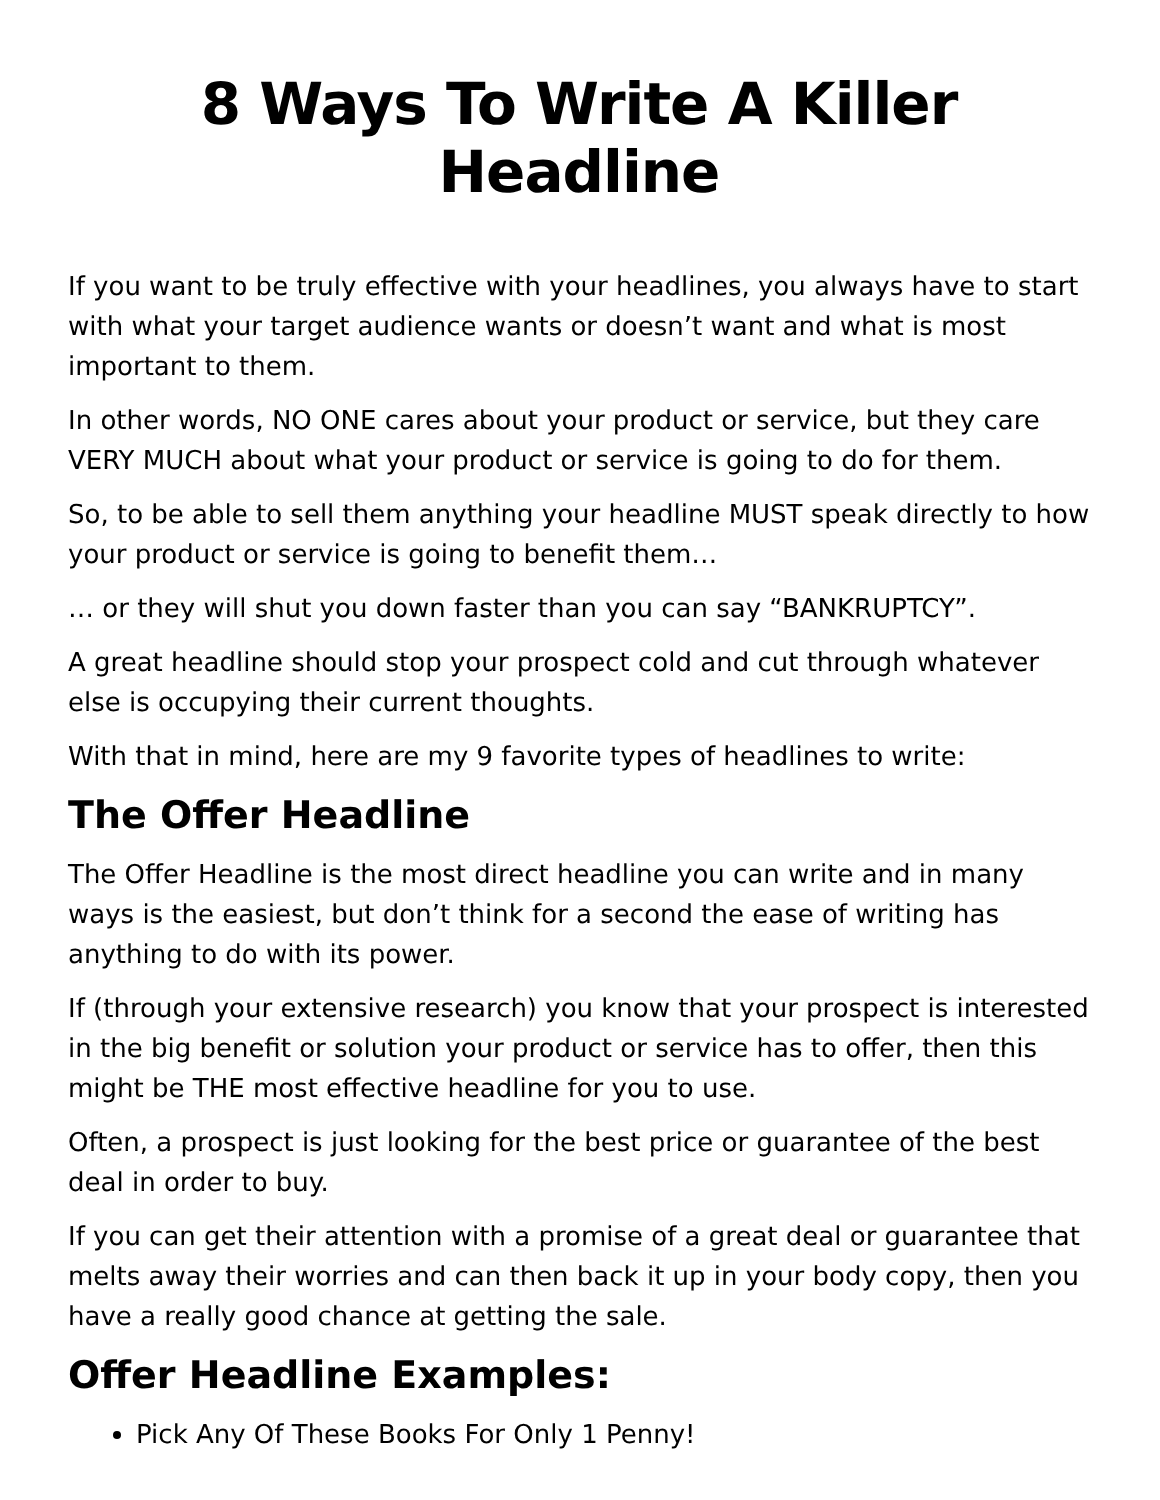8 Ways To Write A Killer Headline
If you want to be truly effective with your headlines, you always have to start with what your target audience wants or doesn’t want and what is most important to them.
In other words, NO ONE cares about your product or service, but they care VERY MUCH about what your product or service is going to do for them.
So, to be able to sell them anything your headline MUST speak directly to how your product or service is going to benefit them…
… or they will shut you down faster than you can say “BANKRUPTCY”.
A great headline should stop your prospect cold and cut through whatever else is occupying their current thoughts.
With that in mind, here are my 9 favorite types of headlines to write:
The Offer Headline
The Offer Headline is the most direct headline you can write and in many ways is the easiest, but don’t think for a second the ease of writing has anything to do with its power.
If (through your extensive research) you know that your prospect is interested in the big benefit or solution your product or service has to offer, then this might be THE most effective headline for you to use.
Often, a prospect is just looking for the best price or guarantee of the best deal in order to buy.
If you can get their attention with a promise of a great deal or guarantee that melts away their worries and can then back it up in your body copy, then you have a really good chance at getting the sale.
Offer Headline Examples:
Pick Any Of These Books For Only 1 Penny!